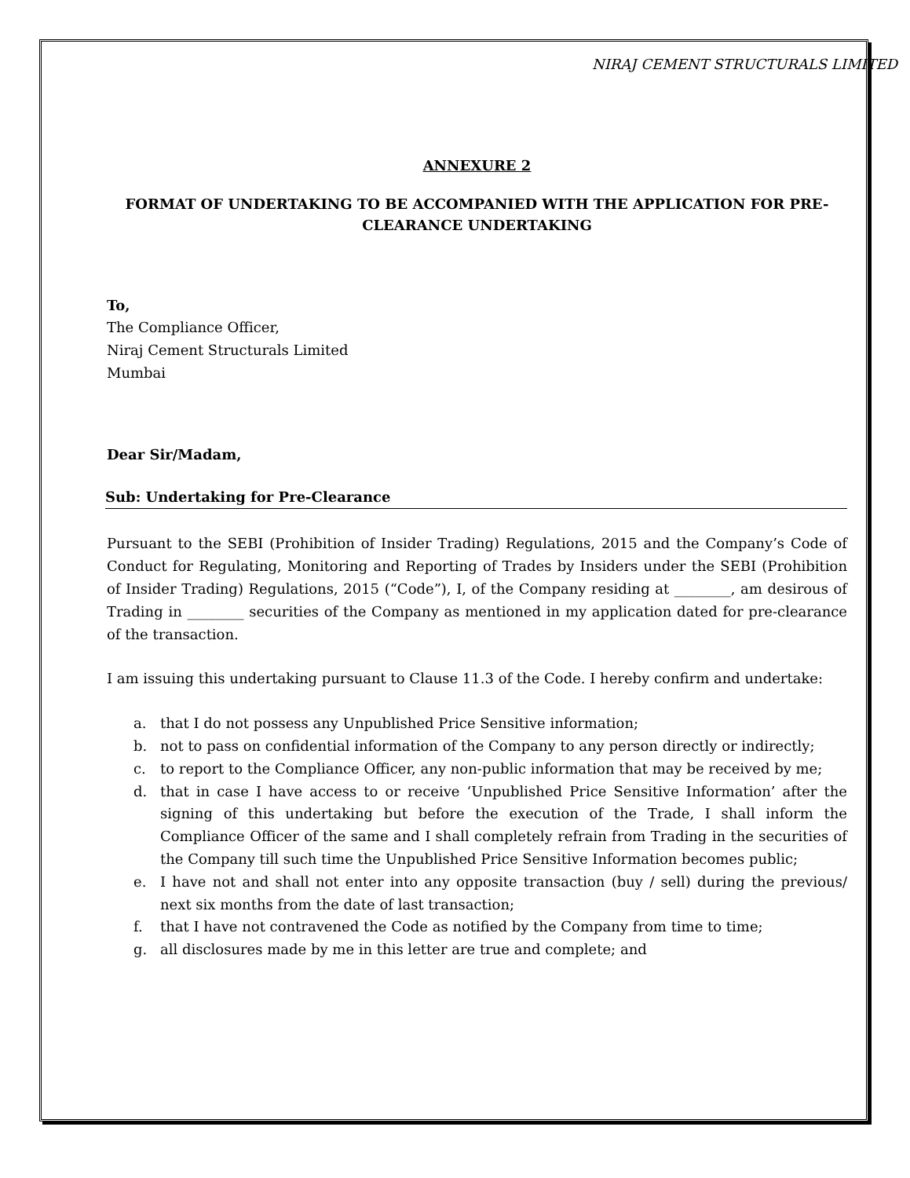NIRAJ CEMENT STRUCTURALS LIMITED
ANNEXURE 2
FORMAT OF UNDERTAKING TO BE ACCOMPANIED WITH THE APPLICATION FOR PRE-CLEARANCE UNDERTAKING
To,
The Compliance Officer,
Niraj Cement Structurals Limited
Mumbai
Dear Sir/Madam,
Sub: Undertaking for Pre-Clearance
Pursuant to the SEBI (Prohibition of Insider Trading) Regulations, 2015 and the Company’s Code of Conduct for Regulating, Monitoring and Reporting of Trades by Insiders under the SEBI (Prohibition of Insider Trading) Regulations, 2015 (“Code”), I, of the Company residing at ________, am desirous of Trading in ________ securities of the Company as mentioned in my application dated for pre-clearance of the transaction.
I am issuing this undertaking pursuant to Clause 11.3 of the Code. I hereby confirm and undertake:
a. that I do not possess any Unpublished Price Sensitive information;
b. not to pass on confidential information of the Company to any person directly or indirectly;
c. to report to the Compliance Officer, any non-public information that may be received by me;
d. that in case I have access to or receive ‘Unpublished Price Sensitive Information’ after the signing of this undertaking but before the execution of the Trade, I shall inform the Compliance Officer of the same and I shall completely refrain from Trading in the securities of the Company till such time the Unpublished Price Sensitive Information becomes public;
e. I have not and shall not enter into any opposite transaction (buy / sell) during the previous/ next six months from the date of last transaction;
f. that I have not contravened the Code as notified by the Company from time to time;
g. all disclosures made by me in this letter are true and complete; and